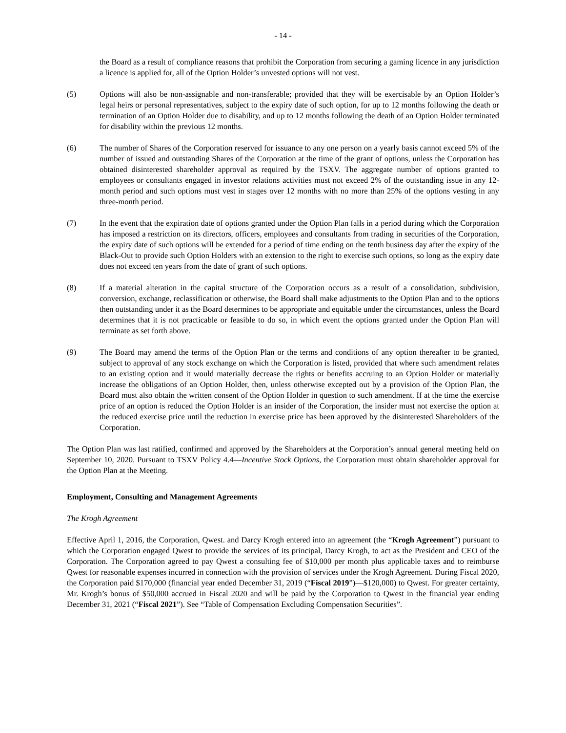- 14 -
the Board as a result of compliance reasons that prohibit the Corporation from securing a gaming licence in any jurisdiction a licence is applied for, all of the Option Holder’s unvested options will not vest.
(5) Options will also be non-assignable and non-transferable; provided that they will be exercisable by an Option Holder’s legal heirs or personal representatives, subject to the expiry date of such option, for up to 12 months following the death or termination of an Option Holder due to disability, and up to 12 months following the death of an Option Holder terminated for disability within the previous 12 months.
(6) The number of Shares of the Corporation reserved for issuance to any one person on a yearly basis cannot exceed 5% of the number of issued and outstanding Shares of the Corporation at the time of the grant of options, unless the Corporation has obtained disinterested shareholder approval as required by the TSXV. The aggregate number of options granted to employees or consultants engaged in investor relations activities must not exceed 2% of the outstanding issue in any 12-month period and such options must vest in stages over 12 months with no more than 25% of the options vesting in any three-month period.
(7) In the event that the expiration date of options granted under the Option Plan falls in a period during which the Corporation has imposed a restriction on its directors, officers, employees and consultants from trading in securities of the Corporation, the expiry date of such options will be extended for a period of time ending on the tenth business day after the expiry of the Black-Out to provide such Option Holders with an extension to the right to exercise such options, so long as the expiry date does not exceed ten years from the date of grant of such options.
(8) If a material alteration in the capital structure of the Corporation occurs as a result of a consolidation, subdivision, conversion, exchange, reclassification or otherwise, the Board shall make adjustments to the Option Plan and to the options then outstanding under it as the Board determines to be appropriate and equitable under the circumstances, unless the Board determines that it is not practicable or feasible to do so, in which event the options granted under the Option Plan will terminate as set forth above.
(9) The Board may amend the terms of the Option Plan or the terms and conditions of any option thereafter to be granted, subject to approval of any stock exchange on which the Corporation is listed, provided that where such amendment relates to an existing option and it would materially decrease the rights or benefits accruing to an Option Holder or materially increase the obligations of an Option Holder, then, unless otherwise excepted out by a provision of the Option Plan, the Board must also obtain the written consent of the Option Holder in question to such amendment. If at the time the exercise price of an option is reduced the Option Holder is an insider of the Corporation, the insider must not exercise the option at the reduced exercise price until the reduction in exercise price has been approved by the disinterested Shareholders of the Corporation.
The Option Plan was last ratified, confirmed and approved by the Shareholders at the Corporation’s annual general meeting held on September 10, 2020. Pursuant to TSXV Policy 4.4—Incentive Stock Options, the Corporation must obtain shareholder approval for the Option Plan at the Meeting.
Employment, Consulting and Management Agreements
The Krogh Agreement
Effective April 1, 2016, the Corporation, Qwest. and Darcy Krogh entered into an agreement (the “Krogh Agreement”) pursuant to which the Corporation engaged Qwest to provide the services of its principal, Darcy Krogh, to act as the President and CEO of the Corporation. The Corporation agreed to pay Qwest a consulting fee of $10,000 per month plus applicable taxes and to reimburse Qwest for reasonable expenses incurred in connection with the provision of services under the Krogh Agreement. During Fiscal 2020, the Corporation paid $170,000 (financial year ended December 31, 2019 (“Fiscal 2019”)—$120,000) to Qwest. For greater certainty, Mr. Krogh’s bonus of $50,000 accrued in Fiscal 2020 and will be paid by the Corporation to Qwest in the financial year ending December 31, 2021 (“Fiscal 2021”). See “Table of Compensation Excluding Compensation Securities”.